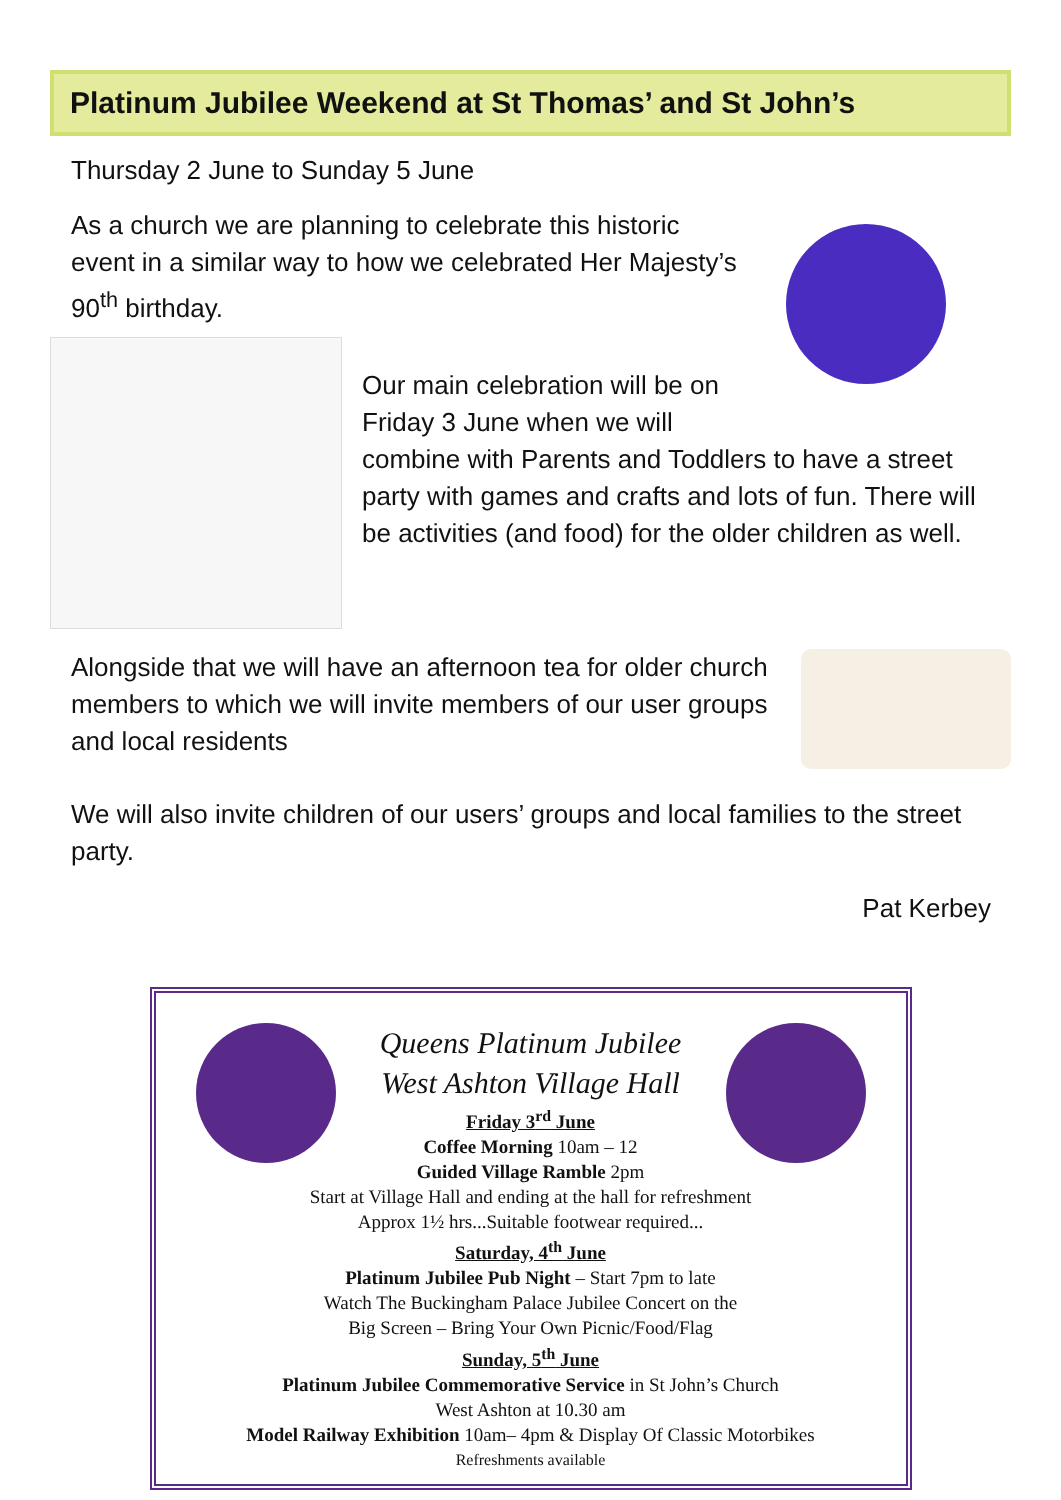Platinum Jubilee Weekend at St Thomas’ and St John’s
Thursday 2 June to Sunday 5 June
As a church we are planning to celebrate this historic event in a similar way to how we celebrated Her Majesty’s 90<sup>th</sup> birthday.
Our main celebration will be on Friday 3 June when we will combine with Parents and Toddlers to have a street party with games and crafts and lots of fun. There will be activities (and food) for the older children as well.
Alongside that we will have an afternoon tea for older church members to which we will invite members of our user groups and local residents
We will also invite children of our users’ groups and local families to the street party.
Pat Kerbey
Queens Platinum Jubilee
West Ashton Village Hall
Friday 3<sup>rd</sup> June
Coffee Morning 10am – 12
Guided Village Ramble 2pm
Start at Village Hall and ending at the hall for refreshment
Approx 1½ hrs...Suitable footwear required...
Saturday, 4<sup>th</sup> June
Platinum Jubilee Pub Night – Start 7pm to late
Watch The Buckingham Palace Jubilee Concert on the
Big Screen – Bring Your Own Picnic/Food/Flag
Sunday, 5<sup>th</sup> June
Platinum Jubilee Commemorative Service in St John’s Church
West Ashton at 10.30 am
Model Railway Exhibition 10am– 4pm & Display Of Classic Motorbikes
Refreshments available